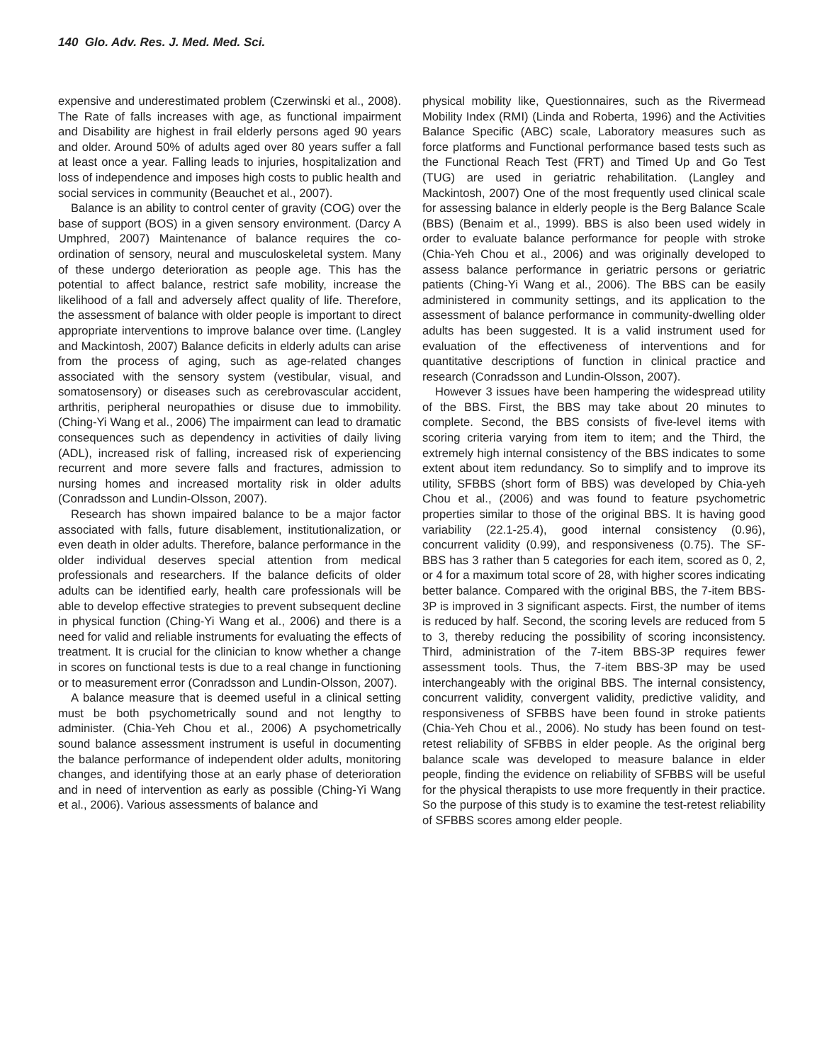140 Glo. Adv. Res. J. Med. Med. Sci.
expensive and underestimated problem (Czerwinski et al., 2008). The Rate of falls increases with age, as functional impairment and Disability are highest in frail elderly persons aged 90 years and older. Around 50% of adults aged over 80 years suffer a fall at least once a year. Falling leads to injuries, hospitalization and loss of independence and imposes high costs to public health and social services in community (Beauchet et al., 2007).
Balance is an ability to control center of gravity (COG) over the base of support (BOS) in a given sensory environment. (Darcy A Umphred, 2007) Maintenance of balance requires the co-ordination of sensory, neural and musculoskeletal system. Many of these undergo deterioration as people age. This has the potential to affect balance, restrict safe mobility, increase the likelihood of a fall and adversely affect quality of life. Therefore, the assessment of balance with older people is important to direct appropriate interventions to improve balance over time. (Langley and Mackintosh, 2007) Balance deficits in elderly adults can arise from the process of aging, such as age-related changes associated with the sensory system (vestibular, visual, and somatosensory) or diseases such as cerebrovascular accident, arthritis, peripheral neuropathies or disuse due to immobility. (Ching-Yi Wang et al., 2006) The impairment can lead to dramatic consequences such as dependency in activities of daily living (ADL), increased risk of falling, increased risk of experiencing recurrent and more severe falls and fractures, admission to nursing homes and increased mortality risk in older adults (Conradsson and Lundin-Olsson, 2007).
Research has shown impaired balance to be a major factor associated with falls, future disablement, institutionalization, or even death in older adults. Therefore, balance performance in the older individual deserves special attention from medical professionals and researchers. If the balance deficits of older adults can be identified early, health care professionals will be able to develop effective strategies to prevent subsequent decline in physical function (Ching-Yi Wang et al., 2006) and there is a need for valid and reliable instruments for evaluating the effects of treatment. It is crucial for the clinician to know whether a change in scores on functional tests is due to a real change in functioning or to measurement error (Conradsson and Lundin-Olsson, 2007).
A balance measure that is deemed useful in a clinical setting must be both psychometrically sound and not lengthy to administer. (Chia-Yeh Chou et al., 2006) A psychometrically sound balance assessment instrument is useful in documenting the balance performance of independent older adults, monitoring changes, and identifying those at an early phase of deterioration and in need of intervention as early as possible (Ching-Yi Wang et al., 2006). Various assessments of balance and
physical mobility like, Questionnaires, such as the Rivermead Mobility Index (RMI) (Linda and Roberta, 1996) and the Activities Balance Specific (ABC) scale, Laboratory measures such as force platforms and Functional performance based tests such as the Functional Reach Test (FRT) and Timed Up and Go Test (TUG) are used in geriatric rehabilitation. (Langley and Mackintosh, 2007) One of the most frequently used clinical scale for assessing balance in elderly people is the Berg Balance Scale (BBS) (Benaim et al., 1999). BBS is also been used widely in order to evaluate balance performance for people with stroke (Chia-Yeh Chou et al., 2006) and was originally developed to assess balance performance in geriatric persons or geriatric patients (Ching-Yi Wang et al., 2006). The BBS can be easily administered in community settings, and its application to the assessment of balance performance in community-dwelling older adults has been suggested. It is a valid instrument used for evaluation of the effectiveness of interventions and for quantitative descriptions of function in clinical practice and research (Conradsson and Lundin-Olsson, 2007).
However 3 issues have been hampering the widespread utility of the BBS. First, the BBS may take about 20 minutes to complete. Second, the BBS consists of five-level items with scoring criteria varying from item to item; and the Third, the extremely high internal consistency of the BBS indicates to some extent about item redundancy. So to simplify and to improve its utility, SFBBS (short form of BBS) was developed by Chia-yeh Chou et al., (2006) and was found to feature psychometric properties similar to those of the original BBS. It is having good variability (22.1-25.4), good internal consistency (0.96), concurrent validity (0.99), and responsiveness (0.75). The SF-BBS has 3 rather than 5 categories for each item, scored as 0, 2, or 4 for a maximum total score of 28, with higher scores indicating better balance. Compared with the original BBS, the 7-item BBS-3P is improved in 3 significant aspects. First, the number of items is reduced by half. Second, the scoring levels are reduced from 5 to 3, thereby reducing the possibility of scoring inconsistency. Third, administration of the 7-item BBS-3P requires fewer assessment tools. Thus, the 7-item BBS-3P may be used interchangeably with the original BBS. The internal consistency, concurrent validity, convergent validity, predictive validity, and responsiveness of SFBBS have been found in stroke patients (Chia-Yeh Chou et al., 2006). No study has been found on test-retest reliability of SFBBS in elder people. As the original berg balance scale was developed to measure balance in elder people, finding the evidence on reliability of SFBBS will be useful for the physical therapists to use more frequently in their practice. So the purpose of this study is to examine the test-retest reliability of SFBBS scores among elder people.